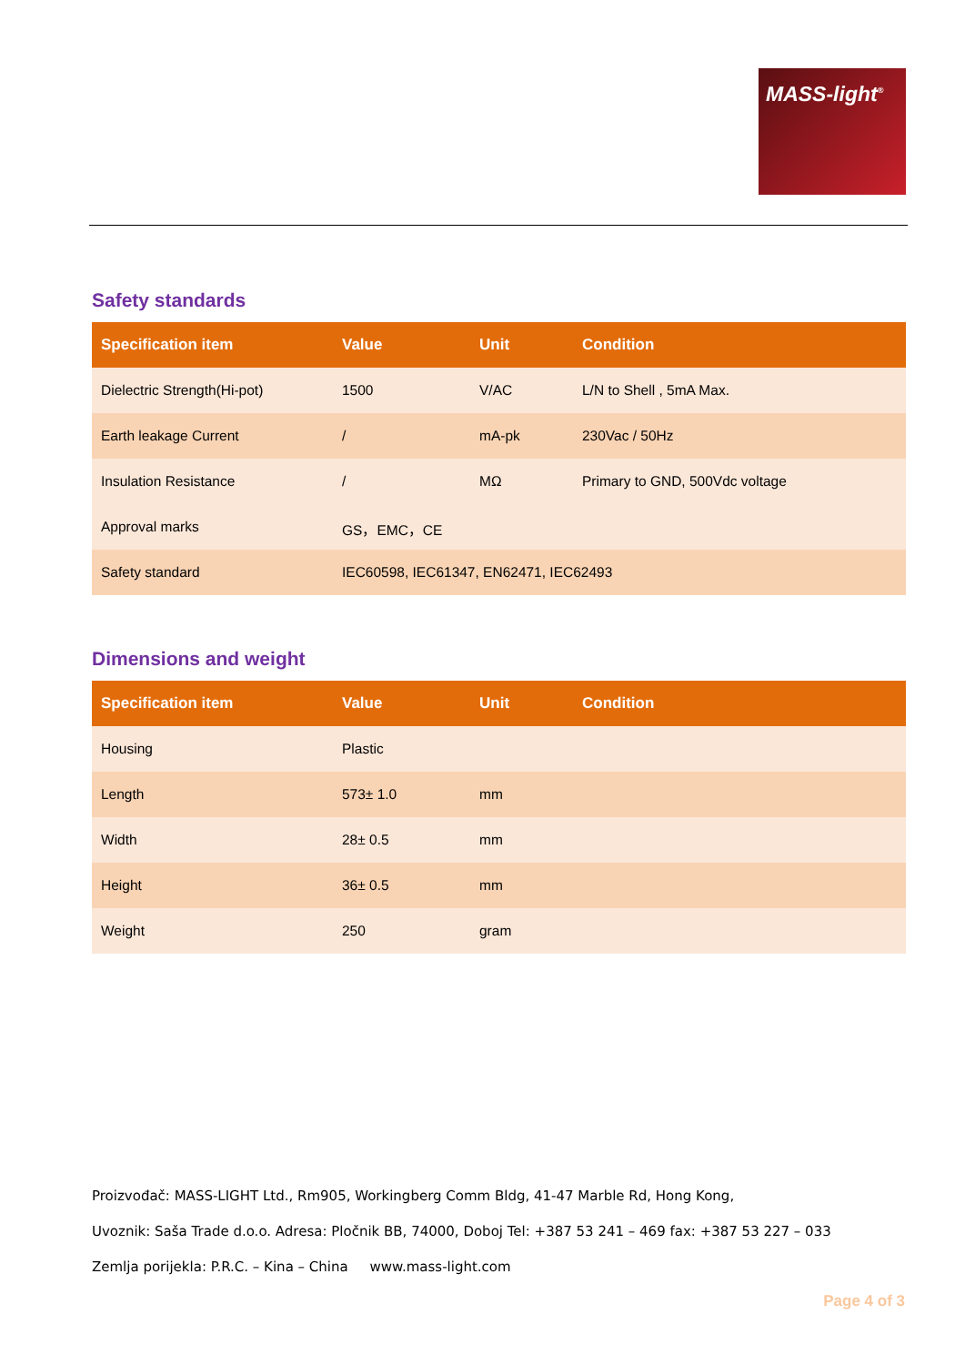MASS-light<sup>®</sup>
Safety standards
| Specification item | Value | Unit | Condition |
| --- | --- | --- | --- |
| Dielectric Strength(Hi-pot) | 1500 | V/AC | L/N to Shell , 5mA Max. |
| Earth leakage Current | / | mA-pk | 230Vac / 50Hz |
| Insulation Resistance | / | MΩ | Primary to GND, 500Vdc voltage |
| Approval marks | GS，EMC，CE | | |
| Safety standard | IEC60598, IEC61347, EN62471, IEC62493 | | |
Dimensions and weight
| Specification item | Value | Unit | Condition |
| --- | --- | --- | --- |
| Housing | Plastic | | |
| Length | 573± 1.0 | mm | |
| Width | 28± 0.5 | mm | |
| Height | 36± 0.5 | mm | |
| Weight | 250 | gram | |
Proizvođač: MASS-LIGHT Ltd., Rm905, Workingberg Comm Bldg, 41-47 Marble Rd, Hong Kong,
Uvoznik: Saša Trade d.o.o. Adresa: Pločnik BB, 74000, Doboj Tel: +387 53 241 – 469 fax: +387 53 227 – 033
Zemlja porijekla: P.R.C. – Kina – China www.mass-light.com
Page 4 of 3